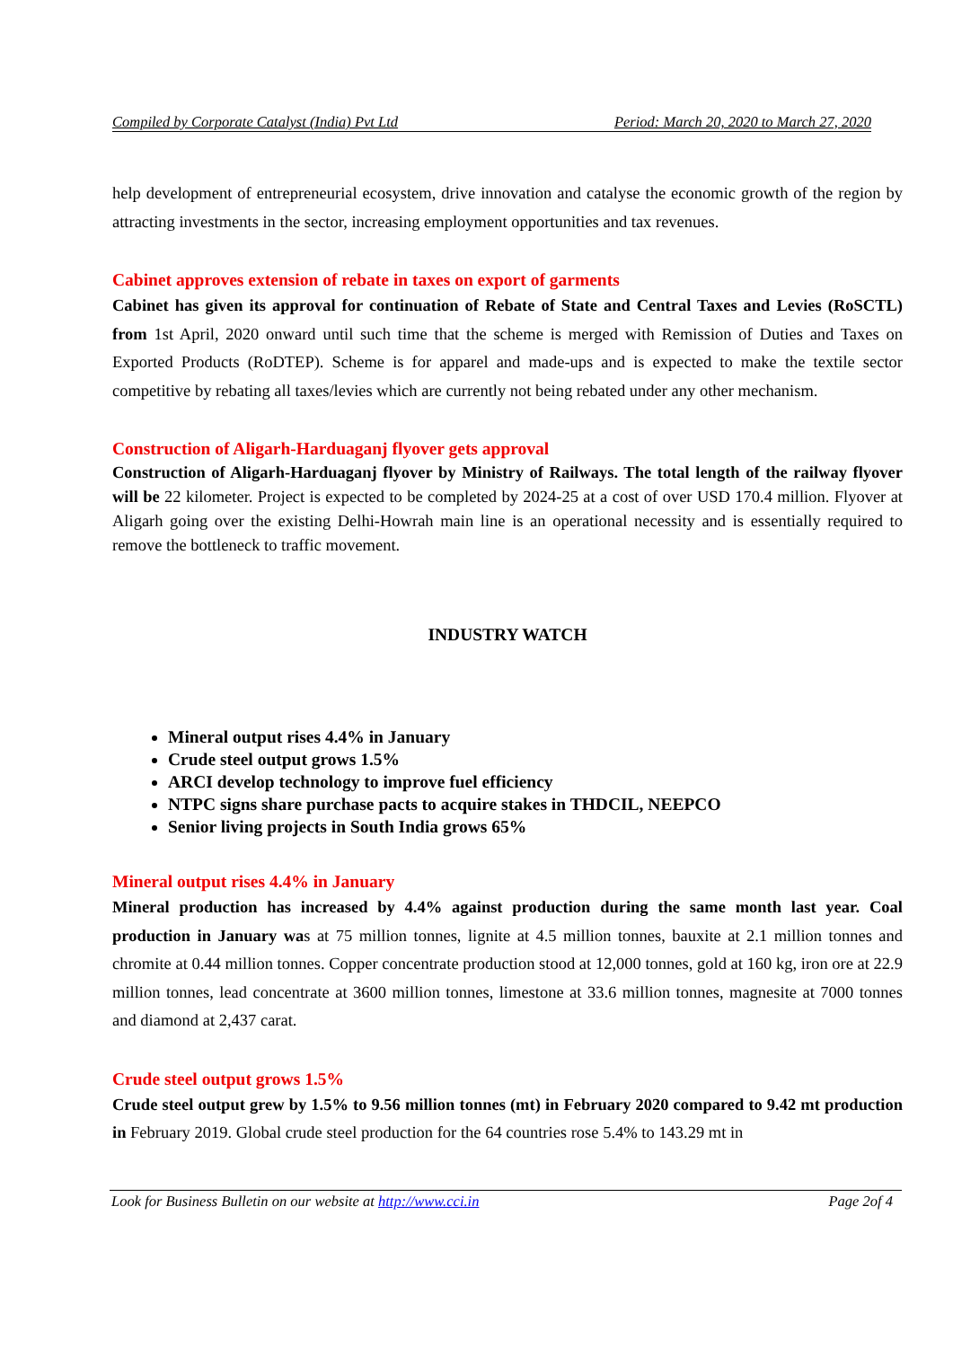Compiled by Corporate Catalyst (India) Pvt Ltd Period: March 20, 2020 to March 27, 2020
help development of entrepreneurial ecosystem, drive innovation and catalyse the economic growth of the region by attracting investments in the sector, increasing employment opportunities and tax revenues.
Cabinet approves extension of rebate in taxes on export of garments
Cabinet has given its approval for continuation of Rebate of State and Central Taxes and Levies (RoSCTL) from 1st April, 2020 onward until such time that the scheme is merged with Remission of Duties and Taxes on Exported Products (RoDTEP). Scheme is for apparel and made-ups and is expected to make the textile sector competitive by rebating all taxes/levies which are currently not being rebated under any other mechanism.
Construction of Aligarh-Harduaganj flyover gets approval
Construction of Aligarh-Harduaganj flyover by Ministry of Railways. The total length of the railway flyover will be 22 kilometer. Project is expected to be completed by 2024-25 at a cost of over USD 170.4 million. Flyover at Aligarh going over the existing Delhi-Howrah main line is an operational necessity and is essentially required to remove the bottleneck to traffic movement.
INDUSTRY WATCH
Mineral output rises 4.4% in January
Crude steel output grows 1.5%
ARCI develop technology to improve fuel efficiency
NTPC signs share purchase pacts to acquire stakes in THDCIL, NEEPCO
Senior living projects in South India grows 65%
Mineral output rises 4.4% in January
Mineral production has increased by 4.4% against production during the same month last year. Coal production in January was at 75 million tonnes, lignite at 4.5 million tonnes, bauxite at 2.1 million tonnes and chromite at 0.44 million tonnes. Copper concentrate production stood at 12,000 tonnes, gold at 160 kg, iron ore at 22.9 million tonnes, lead concentrate at 3600 million tonnes, limestone at 33.6 million tonnes, magnesite at 7000 tonnes and diamond at 2,437 carat.
Crude steel output grows 1.5%
Crude steel output grew by 1.5% to 9.56 million tonnes (mt) in February 2020 compared to 9.42 mt production in February 2019. Global crude steel production for the 64 countries rose 5.4% to 143.29 mt in
Look for Business Bulletin on our website at http://www.cci.in Page 2of 4